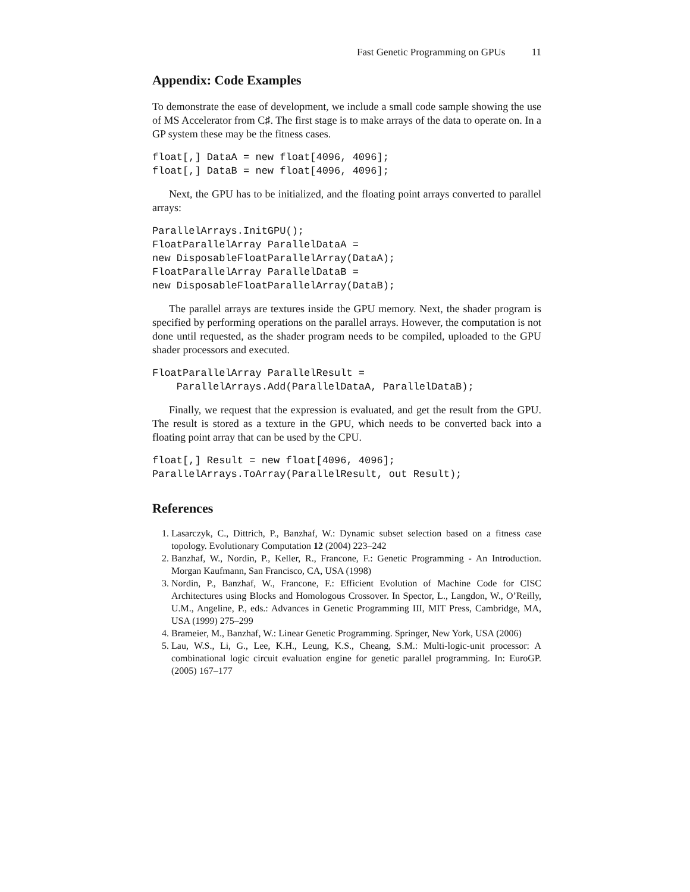Fast Genetic Programming on GPUs 11
Appendix: Code Examples
To demonstrate the ease of development, we include a small code sample showing the use of MS Accelerator from C♯. The first stage is to make arrays of the data to operate on. In a GP system these may be the fitness cases.
float[,] DataA = new float[4096, 4096];
float[,] DataB = new float[4096, 4096];
Next, the GPU has to be initialized, and the floating point arrays converted to parallel arrays:
ParallelArrays.InitGPU();
FloatParallelArray ParallelDataA =
new DisposableFloatParallelArray(DataA);
FloatParallelArray ParallelDataB =
new DisposableFloatParallelArray(DataB);
The parallel arrays are textures inside the GPU memory. Next, the shader program is specified by performing operations on the parallel arrays. However, the computation is not done until requested, as the shader program needs to be compiled, uploaded to the GPU shader processors and executed.
FloatParallelArray ParallelResult =
    ParallelArrays.Add(ParallelDataA, ParallelDataB);
Finally, we request that the expression is evaluated, and get the result from the GPU. The result is stored as a texture in the GPU, which needs to be converted back into a floating point array that can be used by the CPU.
float[,] Result = new float[4096, 4096];
ParallelArrays.ToArray(ParallelResult, out Result);
References
1. Lasarczyk, C., Dittrich, P., Banzhaf, W.: Dynamic subset selection based on a fitness case topology. Evolutionary Computation 12 (2004) 223–242
2. Banzhaf, W., Nordin, P., Keller, R., Francone, F.: Genetic Programming - An Introduction. Morgan Kaufmann, San Francisco, CA, USA (1998)
3. Nordin, P., Banzhaf, W., Francone, F.: Efficient Evolution of Machine Code for CISC Architectures using Blocks and Homologous Crossover. In Spector, L., Langdon, W., O’Reilly, U.M., Angeline, P., eds.: Advances in Genetic Programming III, MIT Press, Cambridge, MA, USA (1999) 275–299
4. Brameier, M., Banzhaf, W.: Linear Genetic Programming. Springer, New York, USA (2006)
5. Lau, W.S., Li, G., Lee, K.H., Leung, K.S., Cheang, S.M.: Multi-logic-unit processor: A combinational logic circuit evaluation engine for genetic parallel programming. In: EuroGP. (2005) 167–177